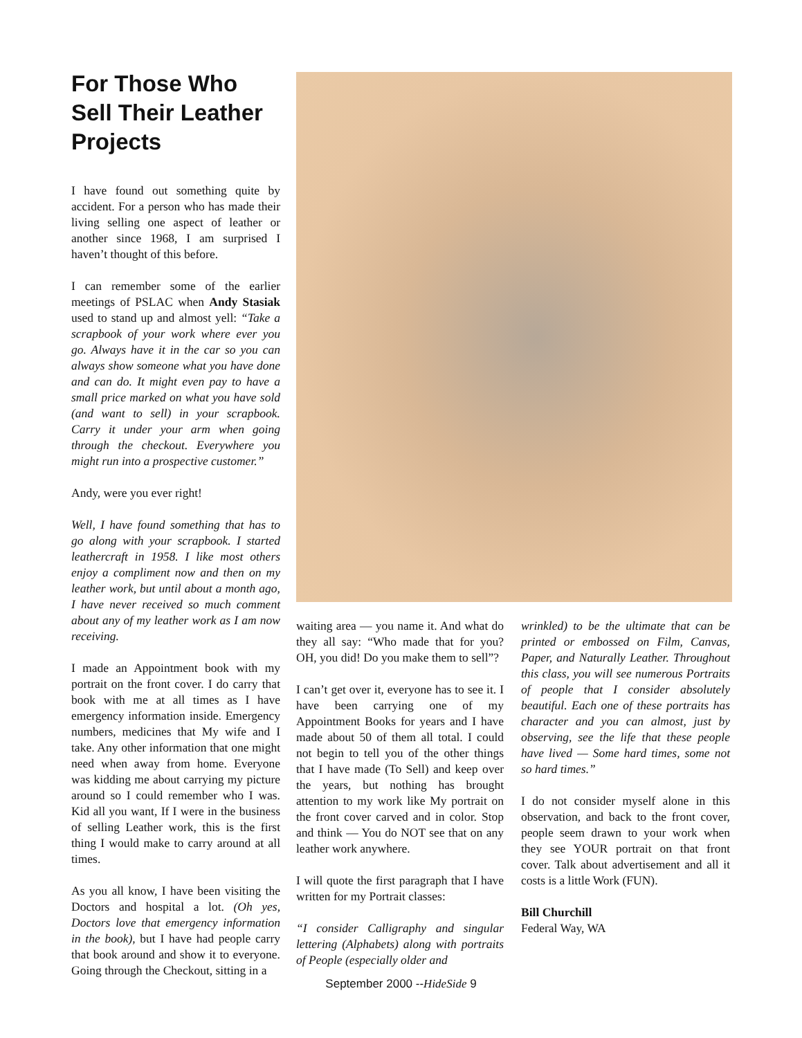For Those Who Sell Their Leather Projects
I have found out something quite by accident. For a person who has made their living selling one aspect of leather or another since 1968, I am surprised I haven’t thought of this before.
I can remember some of the earlier meetings of PSLAC when Andy Stasiak used to stand up and almost yell: “Take a scrapbook of your work where ever you go. Always have it in the car so you can always show someone what you have done and can do. It might even pay to have a small price marked on what you have sold (and want to sell) in your scrapbook. Carry it under your arm when going through the checkout. Everywhere you might run into a prospective customer.”
Andy, were you ever right!
Well, I have found something that has to go along with your scrapbook. I started leathercraft in 1958. I like most others enjoy a compliment now and then on my leather work, but until about a month ago, I have never received so much comment about any of my leather work as I am now receiving.
I made an Appointment book with my portrait on the front cover. I do carry that book with me at all times as I have emergency information inside. Emergency numbers, medicines that My wife and I take. Any other information that one might need when away from home. Everyone was kidding me about carrying my picture around so I could remember who I was. Kid all you want, If I were in the business of selling Leather work, this is the first thing I would make to carry around at all times.
As you all know, I have been visiting the Doctors and hospital a lot. (Oh yes, Doctors love that emergency information in the book), but I have had people carry that book around and show it to everyone. Going through the Checkout, sitting in a
waiting area — you name it. And what do they all say: “Who made that for you? OH, you did! Do you make them to sell”?
I can’t get over it, everyone has to see it. I have been carrying one of my Appointment Books for years and I have made about 50 of them all total. I could not begin to tell you of the other things that I have made (To Sell) and keep over the years, but nothing has brought attention to my work like My portrait on the front cover carved and in color. Stop and think — You do NOT see that on any leather work anywhere.
I will quote the first paragraph that I have written for my Portrait classes:
“I consider Calligraphy and singular lettering (Alphabets) along with portraits of People (especially older and
wrinkled) to be the ultimate that can be printed or embossed on Film, Canvas, Paper, and Naturally Leather. Throughout this class, you will see numerous Portraits of people that I consider absolutely beautiful. Each one of these portraits has character and you can almost, just by observing, see the life that these people have lived — Some hard times, some not so hard times.”
I do not consider myself alone in this observation, and back to the front cover, people seem drawn to your work when they see YOUR portrait on that front cover. Talk about advertisement and all it costs is a little Work (FUN).
Bill Churchill
Federal Way, WA
September 2000 --HideSide 9